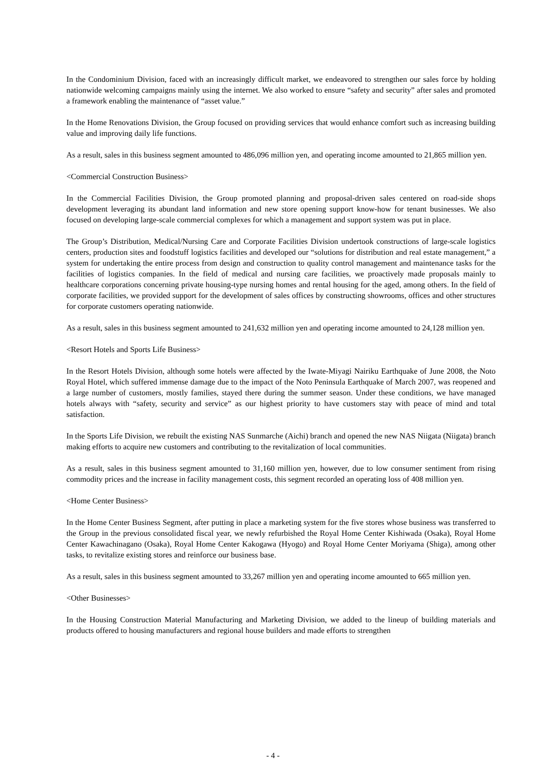In the Condominium Division, faced with an increasingly difficult market, we endeavored to strengthen our sales force by holding nationwide welcoming campaigns mainly using the internet. We also worked to ensure “safety and security” after sales and promoted a framework enabling the maintenance of “asset value.”
In the Home Renovations Division, the Group focused on providing services that would enhance comfort such as increasing building value and improving daily life functions.
As a result, sales in this business segment amounted to 486,096 million yen, and operating income amounted to 21,865 million yen.
<Commercial Construction Business>
In the Commercial Facilities Division, the Group promoted planning and proposal-driven sales centered on road-side shops development leveraging its abundant land information and new store opening support know-how for tenant businesses. We also focused on developing large-scale commercial complexes for which a management and support system was put in place.
The Group’s Distribution, Medical/Nursing Care and Corporate Facilities Division undertook constructions of large-scale logistics centers, production sites and foodstuff logistics facilities and developed our “solutions for distribution and real estate management,” a system for undertaking the entire process from design and construction to quality control management and maintenance tasks for the facilities of logistics companies. In the field of medical and nursing care facilities, we proactively made proposals mainly to healthcare corporations concerning private housing-type nursing homes and rental housing for the aged, among others. In the field of corporate facilities, we provided support for the development of sales offices by constructing showrooms, offices and other structures for corporate customers operating nationwide.
As a result, sales in this business segment amounted to 241,632 million yen and operating income amounted to 24,128 million yen.
<Resort Hotels and Sports Life Business>
In the Resort Hotels Division, although some hotels were affected by the Iwate-Miyagi Nairiku Earthquake of June 2008, the Noto Royal Hotel, which suffered immense damage due to the impact of the Noto Peninsula Earthquake of March 2007, was reopened and a large number of customers, mostly families, stayed there during the summer season. Under these conditions, we have managed hotels always with “safety, security and service” as our highest priority to have customers stay with peace of mind and total satisfaction.
In the Sports Life Division, we rebuilt the existing NAS Sunmarche (Aichi) branch and opened the new NAS Niigata (Niigata) branch making efforts to acquire new customers and contributing to the revitalization of local communities.
As a result, sales in this business segment amounted to 31,160 million yen, however, due to low consumer sentiment from rising commodity prices and the increase in facility management costs, this segment recorded an operating loss of 408 million yen.
<Home Center Business>
In the Home Center Business Segment, after putting in place a marketing system for the five stores whose business was transferred to the Group in the previous consolidated fiscal year, we newly refurbished the Royal Home Center Kishiwada (Osaka), Royal Home Center Kawachinagano (Osaka), Royal Home Center Kakogawa (Hyogo) and Royal Home Center Moriyama (Shiga), among other tasks, to revitalize existing stores and reinforce our business base.
As a result, sales in this business segment amounted to 33,267 million yen and operating income amounted to 665 million yen.
<Other Businesses>
In the Housing Construction Material Manufacturing and Marketing Division, we added to the lineup of building materials and products offered to housing manufacturers and regional house builders and made efforts to strengthen
- 4 -